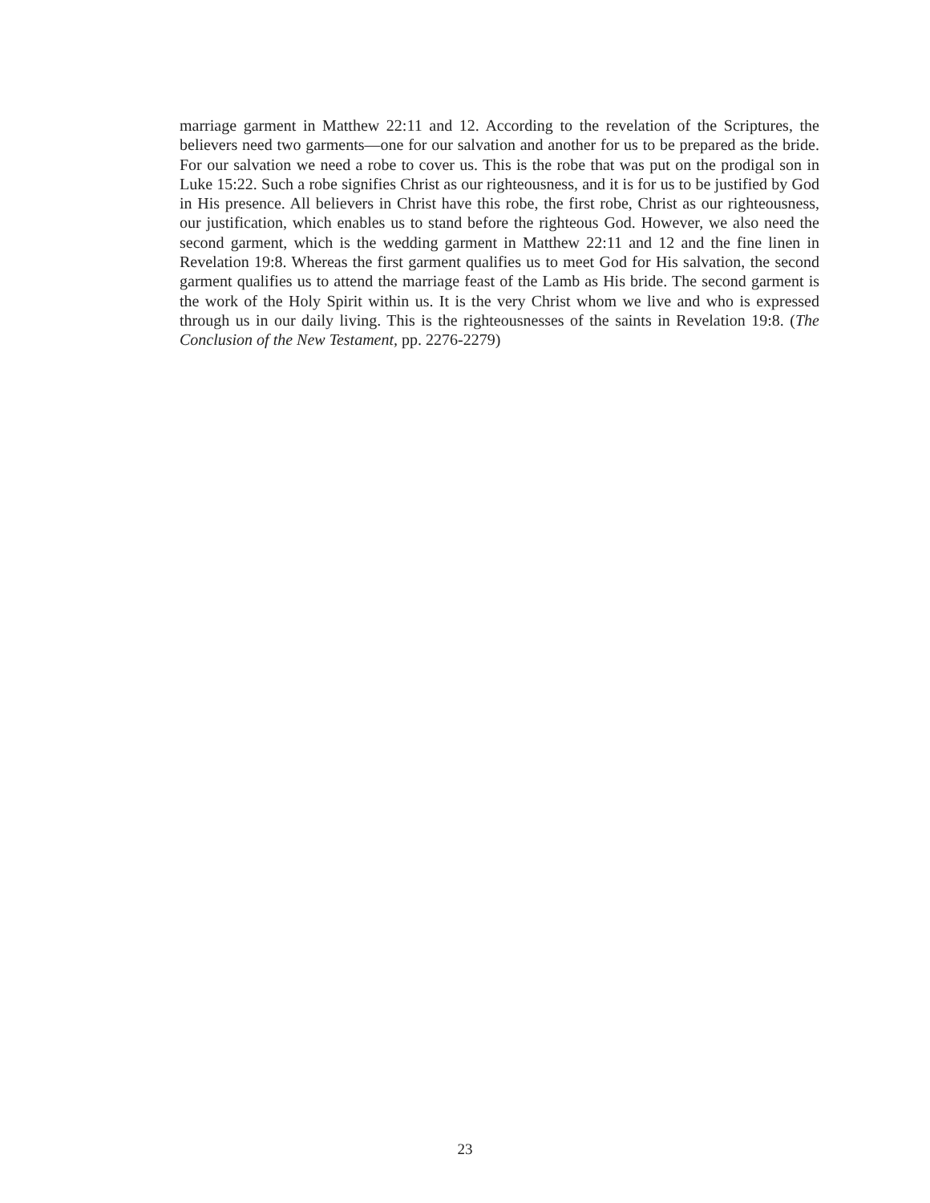marriage garment in Matthew 22:11 and 12. According to the revelation of the Scriptures, the believers need two garments—one for our salvation and another for us to be prepared as the bride. For our salvation we need a robe to cover us. This is the robe that was put on the prodigal son in Luke 15:22. Such a robe signifies Christ as our righteousness, and it is for us to be justified by God in His presence. All believers in Christ have this robe, the first robe, Christ as our righteousness, our justification, which enables us to stand before the righteous God. However, we also need the second garment, which is the wedding garment in Matthew 22:11 and 12 and the fine linen in Revelation 19:8. Whereas the first garment qualifies us to meet God for His salvation, the second garment qualifies us to attend the marriage feast of the Lamb as His bride. The second garment is the work of the Holy Spirit within us. It is the very Christ whom we live and who is expressed through us in our daily living. This is the righteousnesses of the saints in Revelation 19:8. (The Conclusion of the New Testament, pp. 2276-2279)
23